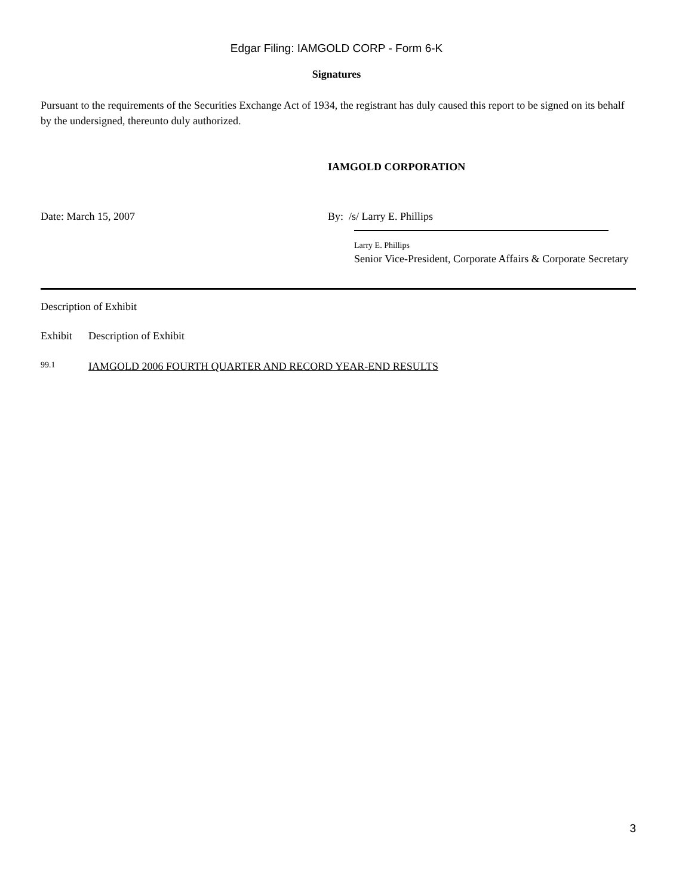Edgar Filing: IAMGOLD CORP - Form 6-K
Signatures
Pursuant to the requirements of the Securities Exchange Act of 1934, the registrant has duly caused this report to be signed on its behalf by the undersigned, thereunto duly authorized.
IAMGOLD CORPORATION
Date: March 15, 2007 By: /s/ Larry E. Phillips
Larry E. Phillips
Senior Vice-President, Corporate Affairs & Corporate Secretary
Description of Exhibit
Exhibit Description of Exhibit
99.1 IAMGOLD 2006 FOURTH QUARTER AND RECORD YEAR-END RESULTS
3